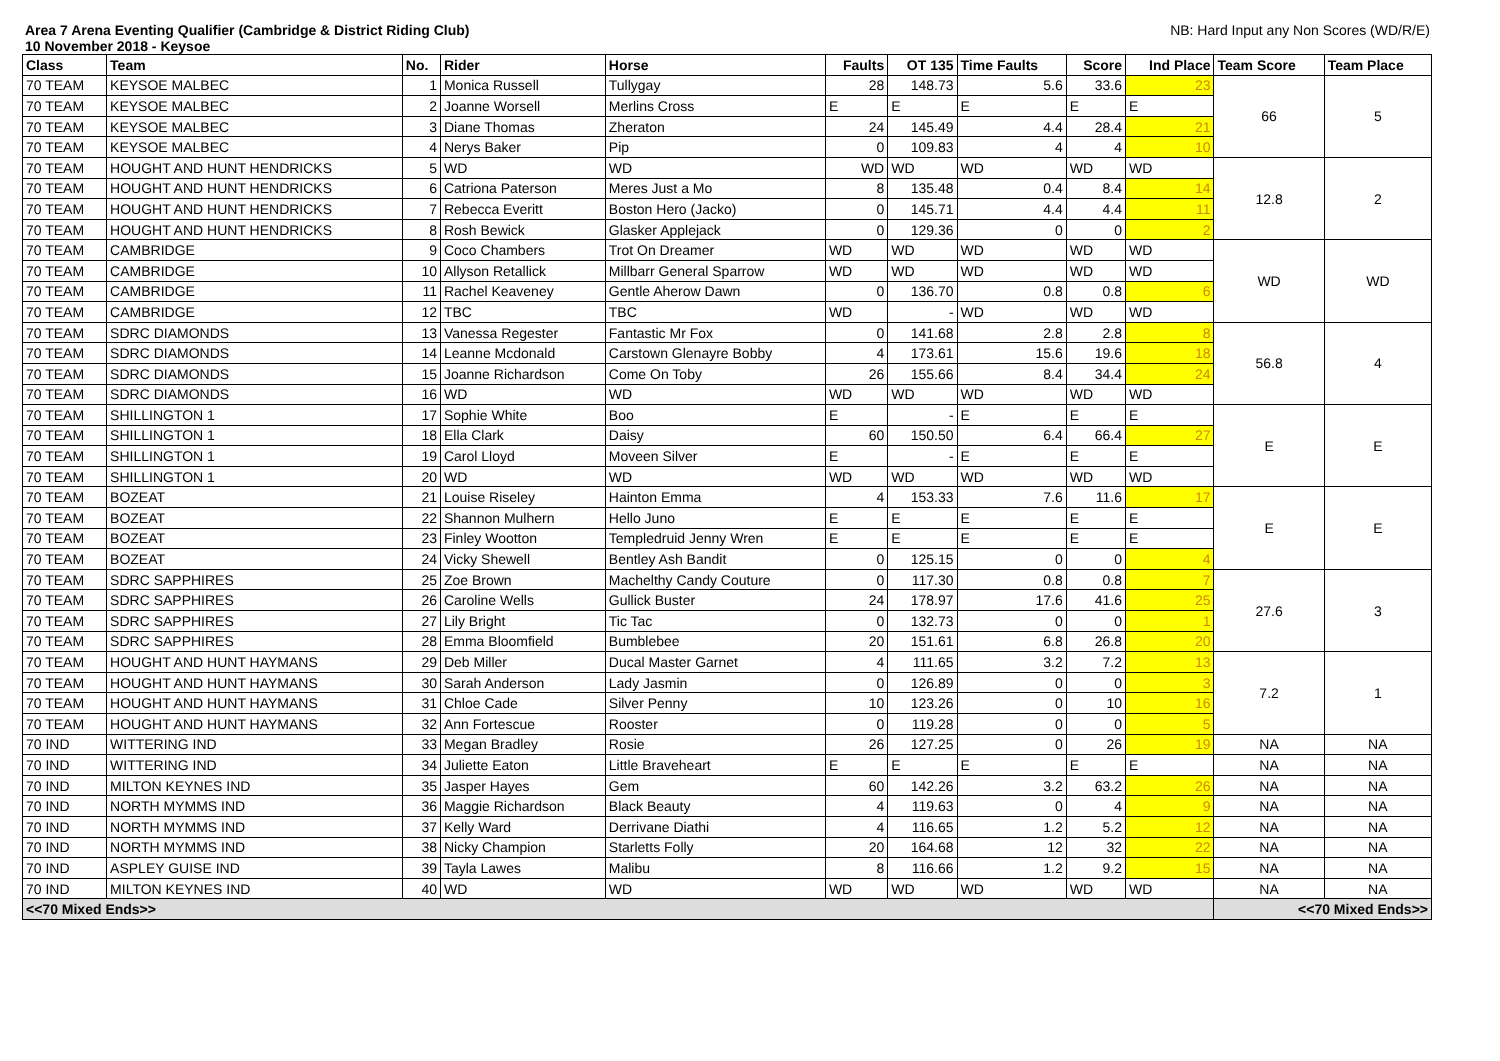Area 7 Arena Eventing Qualifier (Cambridge & District Riding Club)
10 November 2018 - Keysoe
NB: Hard Input any Non Scores (WD/R/E)
| Class | Team | No. | Rider | Horse | Faults | OT 135 | Time Faults | Score | Ind Place | Team Score | Team Place |
| --- | --- | --- | --- | --- | --- | --- | --- | --- | --- | --- | --- |
| 70 TEAM | KEYSOE MALBEC | 1 | Monica Russell | Tullygay | 28 | 148.73 | 5.6 | 33.6 | 23 | 66 | 5 |
| 70 TEAM | KEYSOE MALBEC | 2 | Joanne Worsell | Merlins Cross | E | E | E | E | E | | |
| 70 TEAM | KEYSOE MALBEC | 3 | Diane Thomas | Zheraton | 24 | 145.49 | 4.4 | 28.4 | 21 | | |
| 70 TEAM | KEYSOE MALBEC | 4 | Nerys Baker | Pip | 0 | 109.83 | 4 | 4 | 10 | | |
| 70 TEAM | HOUGHT AND HUNT HENDRICKS | 5 | WD | WD | WD | WD | WD | WD | WD | 12.8 | 2 |
| 70 TEAM | HOUGHT AND HUNT HENDRICKS | 6 | Catriona Paterson | Meres Just a Mo | 8 | 135.48 | 0.4 | 8.4 | 14 | | |
| 70 TEAM | HOUGHT AND HUNT HENDRICKS | 7 | Rebecca Everitt | Boston Hero (Jacko) | 0 | 145.71 | 4.4 | 4.4 | 11 | | |
| 70 TEAM | HOUGHT AND HUNT HENDRICKS | 8 | Rosh Bewick | Glasker Applejack | 0 | 129.36 | 0 | 0 | 2 | | |
| 70 TEAM | CAMBRIDGE | 9 | Coco Chambers | Trot On Dreamer | WD | WD | WD | WD | WD | WD | WD |
| 70 TEAM | CAMBRIDGE | 10 | Allyson Retallick | Millbarr General Sparrow | WD | WD | WD | WD | WD | | |
| 70 TEAM | CAMBRIDGE | 11 | Rachel Keaveney | Gentle Aherow Dawn | 0 | 136.70 | 0.8 | 0.8 | 6 | | |
| 70 TEAM | CAMBRIDGE | 12 | TBC | TBC | WD | - | WD | WD | WD | | |
| 70 TEAM | SDRC DIAMONDS | 13 | Vanessa Regester | Fantastic Mr Fox | 0 | 141.68 | 2.8 | 2.8 | 8 | 56.8 | 4 |
| 70 TEAM | SDRC DIAMONDS | 14 | Leanne Mcdonald | Carstown Glenayre Bobby | 4 | 173.61 | 15.6 | 19.6 | 18 | | |
| 70 TEAM | SDRC DIAMONDS | 15 | Joanne Richardson | Come On Toby | 26 | 155.66 | 8.4 | 34.4 | 24 | | |
| 70 TEAM | SDRC DIAMONDS | 16 | WD | WD | WD | WD | WD | WD | WD | | |
| 70 TEAM | SHILLINGTON 1 | 17 | Sophie White | Boo | E | - | E | E | E | E | E |
| 70 TEAM | SHILLINGTON 1 | 18 | Ella Clark | Daisy | 60 | 150.50 | 6.4 | 66.4 | 27 | | |
| 70 TEAM | SHILLINGTON 1 | 19 | Carol Lloyd | Moveen Silver | E | - | E | E | E | | |
| 70 TEAM | SHILLINGTON 1 | 20 | WD | WD | WD | WD | WD | WD | WD | | |
| 70 TEAM | BOZEAT | 21 | Louise Riseley | Hainton Emma | 4 | 153.33 | 7.6 | 11.6 | 17 | E | E |
| 70 TEAM | BOZEAT | 22 | Shannon Mulhern | Hello Juno | E | E | E | E | E | | |
| 70 TEAM | BOZEAT | 23 | Finley Wootton | Templedruid Jenny Wren | E | E | E | E | E | | |
| 70 TEAM | BOZEAT | 24 | Vicky Shewell | Bentley Ash Bandit | 0 | 125.15 | 0 | 0 | 4 | | |
| 70 TEAM | SDRC SAPPHIRES | 25 | Zoe Brown | Machelthy Candy Couture | 0 | 117.30 | 0.8 | 0.8 | 7 | 27.6 | 3 |
| 70 TEAM | SDRC SAPPHIRES | 26 | Caroline Wells | Gullick Buster | 24 | 178.97 | 17.6 | 41.6 | 25 | | |
| 70 TEAM | SDRC SAPPHIRES | 27 | Lily Bright | Tic Tac | 0 | 132.73 | 0 | 0 | 1 | | |
| 70 TEAM | SDRC SAPPHIRES | 28 | Emma Bloomfield | Bumblebee | 20 | 151.61 | 6.8 | 26.8 | 20 | | |
| 70 TEAM | HOUGHT AND HUNT HAYMANS | 29 | Deb Miller | Ducal Master Garnet | 4 | 111.65 | 3.2 | 7.2 | 13 | 7.2 | 1 |
| 70 TEAM | HOUGHT AND HUNT HAYMANS | 30 | Sarah Anderson | Lady Jasmin | 0 | 126.89 | 0 | 0 | 3 | | |
| 70 TEAM | HOUGHT AND HUNT HAYMANS | 31 | Chloe Cade | Silver Penny | 10 | 123.26 | 0 | 10 | 16 | | |
| 70 TEAM | HOUGHT AND HUNT HAYMANS | 32 | Ann Fortescue | Rooster | 0 | 119.28 | 0 | 0 | 5 | | |
| 70 IND | WITTERING IND | 33 | Megan Bradley | Rosie | 26 | 127.25 | 0 | 26 | 19 | NA | NA |
| 70 IND | WITTERING IND | 34 | Juliette Eaton | Little Braveheart | E | E | E | E | E | NA | NA |
| 70 IND | MILTON KEYNES IND | 35 | Jasper Hayes | Gem | 60 | 142.26 | 3.2 | 63.2 | 26 | NA | NA |
| 70 IND | NORTH MYMMS IND | 36 | Maggie Richardson | Black Beauty | 4 | 119.63 | 0 | 4 | 9 | NA | NA |
| 70 IND | NORTH MYMMS IND | 37 | Kelly Ward | Derrivane Diathi | 4 | 116.65 | 1.2 | 5.2 | 12 | NA | NA |
| 70 IND | NORTH MYMMS IND | 38 | Nicky Champion | Starletts Folly | 20 | 164.68 | 12 | 32 | 22 | NA | NA |
| 70 IND | ASPLEY GUISE IND | 39 | Tayla Lawes | Malibu | 8 | 116.66 | 1.2 | 9.2 | 15 | NA | NA |
| 70 IND | MILTON KEYNES IND | 40 | WD | WD | WD | WD | WD | WD | WD | NA | NA |
| <<70 Mixed Ends>> | | | | | | | | | | <<70 Mixed Ends>> | |